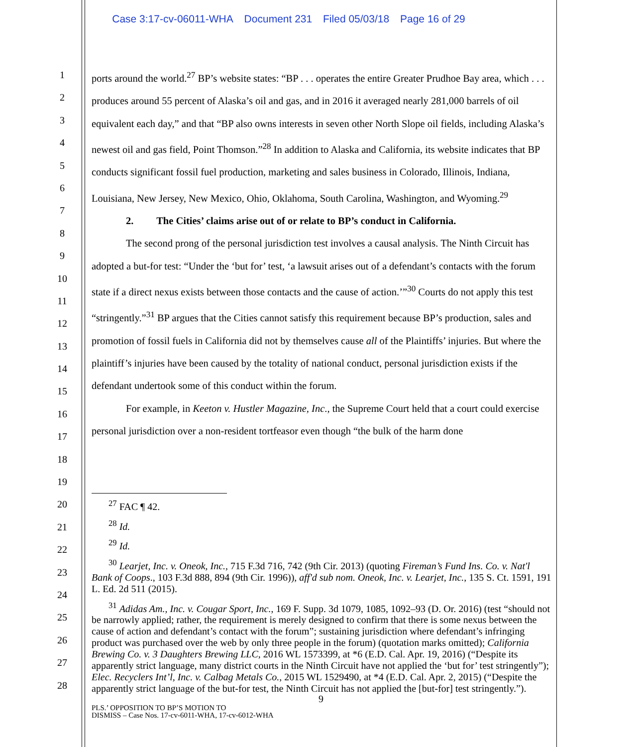Case 3:17-cv-06011-WHA Document 231 Filed 05/03/18 Page 16 of 29
1
2
3
4
5
6
7
8
9
10
11
12
13
14
15
16
17
18
19
20
21
22
23
24
25
26
27
28
ports around the world.<sup>27</sup> BP’s website states: “BP . . . operates the entire Greater Prudhoe Bay area, which . . . produces around 55 percent of Alaska’s oil and gas, and in 2016 it averaged nearly 281,000 barrels of oil equivalent each day,” and that “BP also owns interests in seven other North Slope oil fields, including Alaska’s newest oil and gas field, Point Thomson.”<sup>28</sup> In addition to Alaska and California, its website indicates that BP conducts significant fossil fuel production, marketing and sales business in Colorado, Illinois, Indiana, Louisiana, New Jersey, New Mexico, Ohio, Oklahoma, South Carolina, Washington, and Wyoming.<sup>29</sup>
2. The Cities’ claims arise out of or relate to BP’s conduct in California.
The second prong of the personal jurisdiction test involves a causal analysis. The Ninth Circuit has adopted a but-for test: “Under the ‘but for’ test, ‘a lawsuit arises out of a defendant’s contacts with the forum state if a direct nexus exists between those contacts and the cause of action.’”<sup>30</sup> Courts do not apply this test “stringently.”<sup>31</sup> BP argues that the Cities cannot satisfy this requirement because BP’s production, sales and promotion of fossil fuels in California did not by themselves cause all of the Plaintiffs’ injuries. But where the plaintiff’s injuries have been caused by the totality of national conduct, personal jurisdiction exists if the defendant undertook some of this conduct within the forum.
For example, in Keeton v. Hustler Magazine, Inc., the Supreme Court held that a court could exercise personal jurisdiction over a non-resident tortfeasor even though “the bulk of the harm done
<sup>27</sup> FAC ¶ 42.
<sup>28</sup> Id.
<sup>29</sup> Id.
<sup>30</sup> Learjet, Inc. v. Oneok, Inc., 715 F.3d 716, 742 (9th Cir. 2013) (quoting Fireman’s Fund Ins. Co. v. Nat'l Bank of Coops., 103 F.3d 888, 894 (9th Cir. 1996)), aff'd sub nom. Oneok, Inc. v. Learjet, Inc., 135 S. Ct. 1591, 191 L. Ed. 2d 511 (2015).
<sup>31</sup> Adidas Am., Inc. v. Cougar Sport, Inc., 169 F. Supp. 3d 1079, 1085, 1092–93 (D. Or. 2016) (test “should not be narrowly applied; rather, the requirement is merely designed to confirm that there is some nexus between the cause of action and defendant’s contact with the forum”; sustaining jurisdiction where defendant’s infringing product was purchased over the web by only three people in the forum) (quotation marks omitted); California Brewing Co. v. 3 Daughters Brewing LLC, 2016 WL 1573399, at *6 (E.D. Cal. Apr. 19, 2016) (“Despite its apparently strict language, many district courts in the Ninth Circuit have not applied the ‘but for’ test stringently”); Elec. Recyclers Int’l, Inc. v. Calbag Metals Co., 2015 WL 1529490, at *4 (E.D. Cal. Apr. 2, 2015) (“Despite the apparently strict language of the but-for test, the Ninth Circuit has not applied the [but-for] test stringently.”).
9
PLS.’ OPPOSITION TO BP’S MOTION TO
DISMISS – Case Nos. 17-cv-6011-WHA, 17-cv-6012-WHA